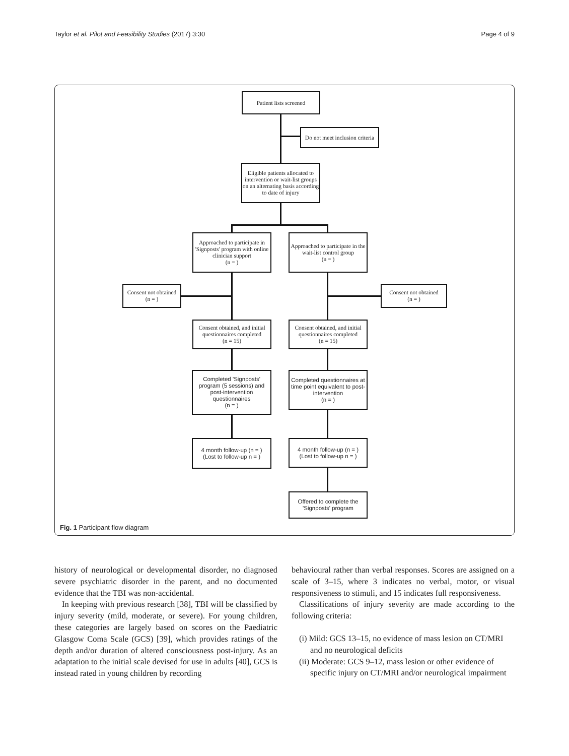Taylor et al. Pilot and Feasibility Studies (2017) 3:30 Page 4 of 9
Patient lists screened
Do not meet inclusion criteria
Eligible patients allocated to intervention or wait-list groups on an alternating basis according to date of injury
Approached to participate in 'Signposts' program with online clinician support
(n = )
Approached to participate in the wait-list control group
(n = )
Consent not obtained
(n = )
Consent not obtained
(n = )
Consent obtained, and initial questionnaires completed
(n = 15)
Consent obtained, and initial questionnaires completed
(n = 15)
Completed 'Signposts' program (5 sessions) and post-intervention questionnaires
(n = )
Completed questionnaires at time point equivalent to post-intervention
(n = )
4 month follow-up (n = )
(Lost to follow-up n = )
4 month follow-up (n = )
(Lost to follow-up n = )
Offered to complete the 'Signposts' program
Fig. 1 Participant flow diagram
history of neurological or developmental disorder, no diagnosed severe psychiatric disorder in the parent, and no documented evidence that the TBI was non-accidental.
In keeping with previous research [38], TBI will be classified by injury severity (mild, moderate, or severe). For young children, these categories are largely based on scores on the Paediatric Glasgow Coma Scale (GCS) [39], which provides ratings of the depth and/or duration of altered consciousness post-injury. As an adaptation to the initial scale devised for use in adults [40], GCS is instead rated in young children by recording
behavioural rather than verbal responses. Scores are assigned on a scale of 3–15, where 3 indicates no verbal, motor, or visual responsiveness to stimuli, and 15 indicates full responsiveness.
Classifications of injury severity are made according to the following criteria:
(i) Mild: GCS 13–15, no evidence of mass lesion on CT/MRI and no neurological deficits
(ii) Moderate: GCS 9–12, mass lesion or other evidence of specific injury on CT/MRI and/or neurological impairment